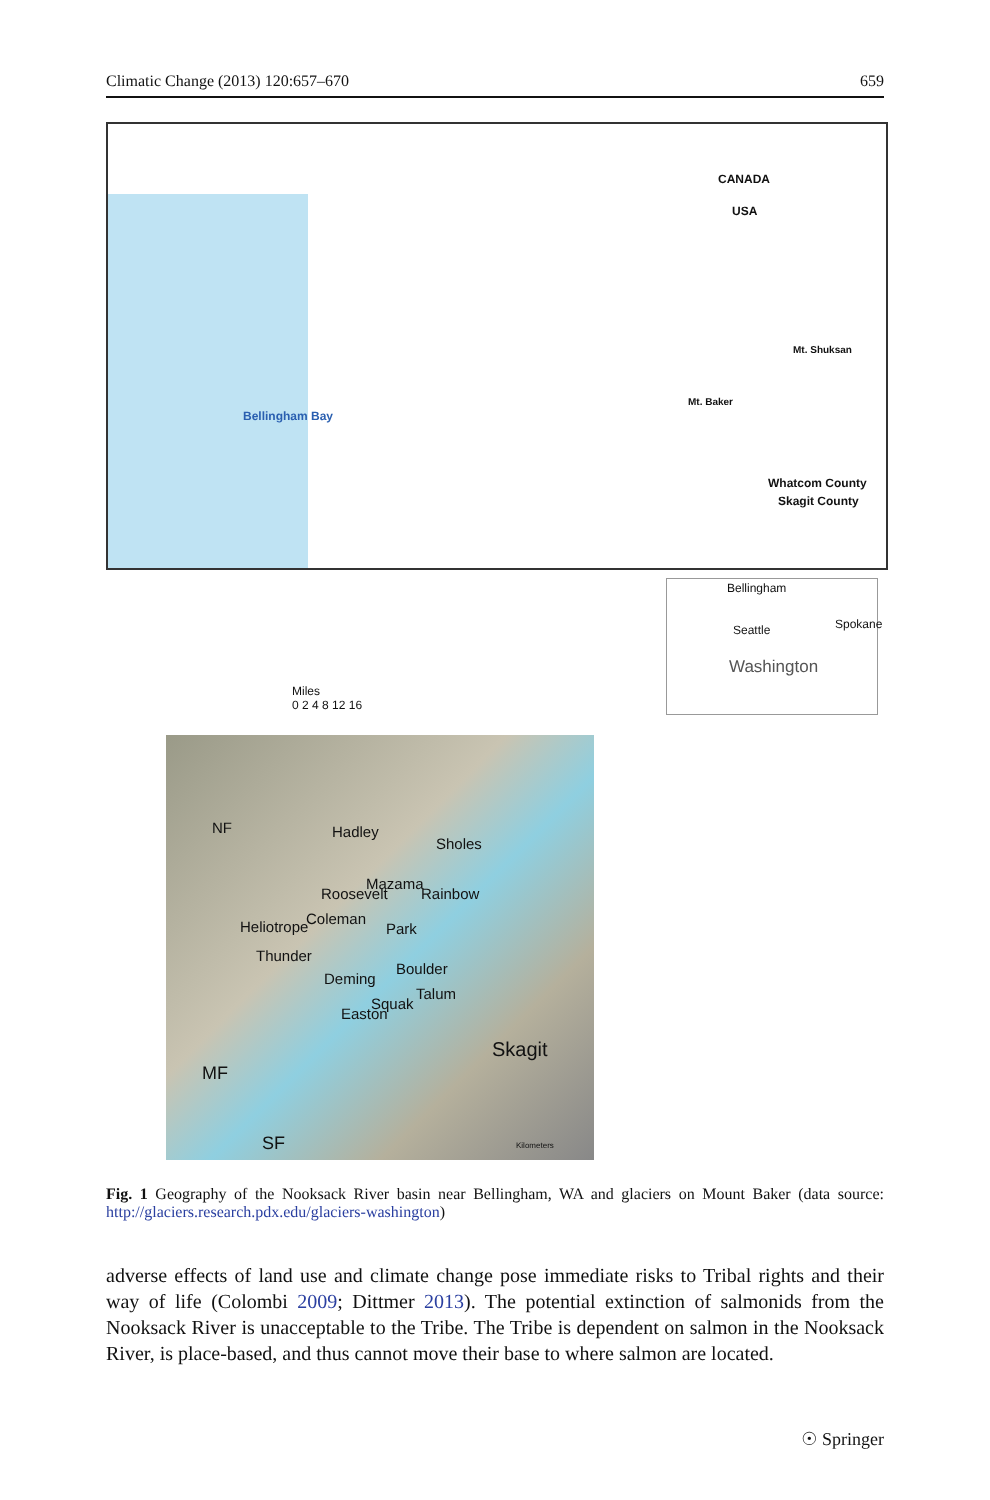Climatic Change (2013) 120:657–670 659
CANADA
USA
Mt. Shuksan
Mt. Baker
Bellingham Bay
Whatcom County
Skagit County
Miles
0 2 4 8 12 16
Bellingham
Seattle Spokane
Washington
NF Hadley
Sholes
Mazama
Roosevelt Rainbow
Coleman Heliotrope Park
Thunder
Boulder
Deming
Talum
Squak
Easton
Skagit
MF
SF Kilometers
Fig. 1 Geography of the Nooksack River basin near Bellingham, WA and glaciers on Mount Baker (data source: http://glaciers.research.pdx.edu/glaciers-washington)
adverse effects of land use and climate change pose immediate risks to Tribal rights and their way of life (Colombi 2009; Dittmer 2013). The potential extinction of salmonids from the Nooksack River is unacceptable to the Tribe. The Tribe is dependent on salmon in the Nooksack River, is place-based, and thus cannot move their base to where salmon are located.
☉ Springer